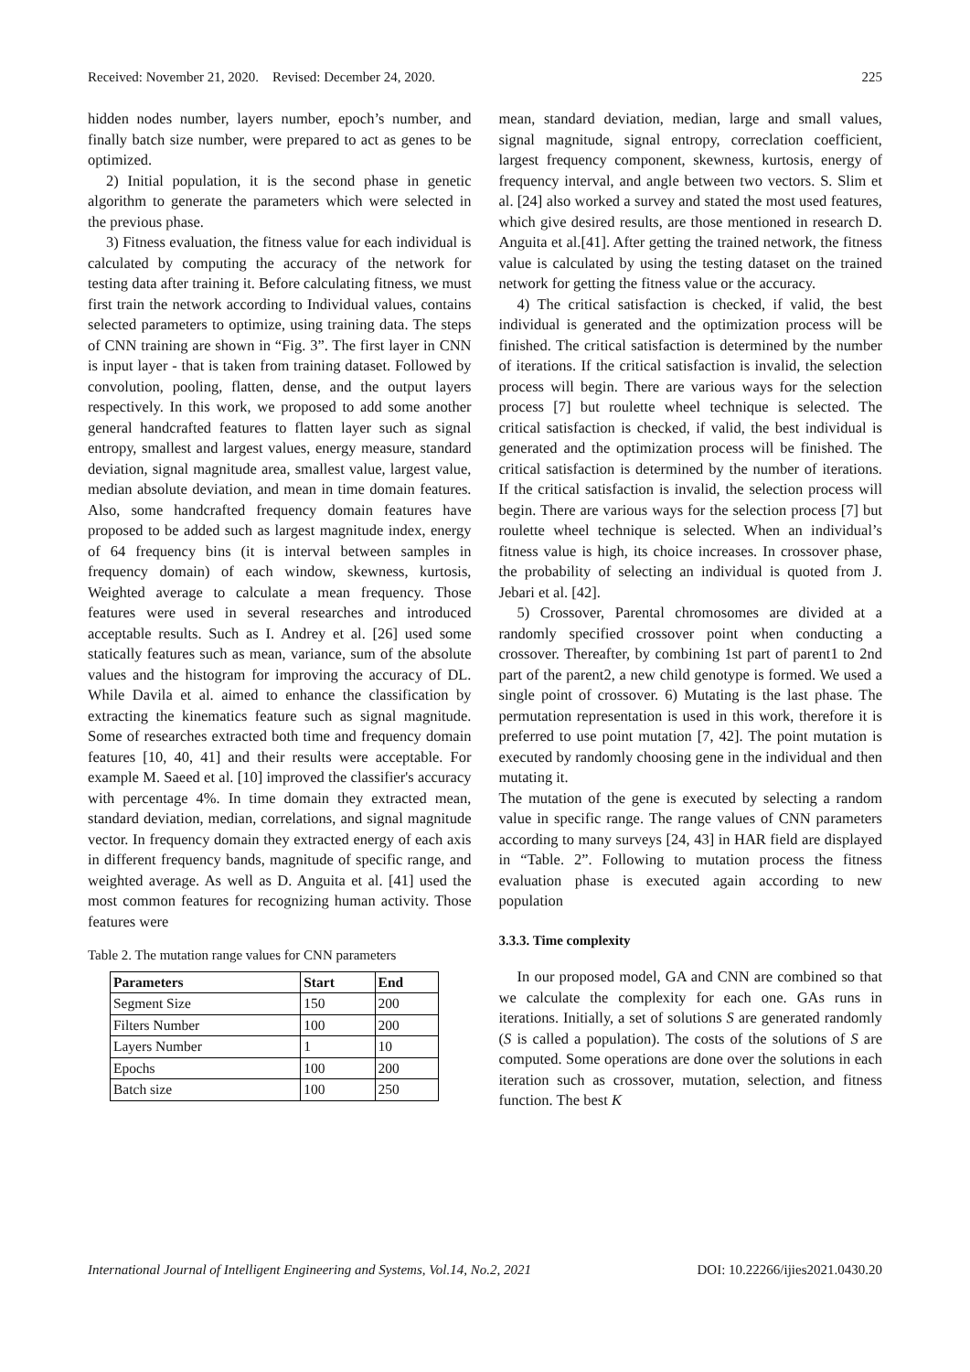Received: November 21, 2020. Revised: December 24, 2020. 225
hidden nodes number, layers number, epoch’s number, and finally batch size number, were prepared to act as genes to be optimized.
2) Initial population, it is the second phase in genetic algorithm to generate the parameters which were selected in the previous phase.
3) Fitness evaluation, the fitness value for each individual is calculated by computing the accuracy of the network for testing data after training it. Before calculating fitness, we must first train the network according to Individual values, contains selected parameters to optimize, using training data. The steps of CNN training are shown in “Fig. 3”. The first layer in CNN is input layer - that is taken from training dataset. Followed by convolution, pooling, flatten, dense, and the output layers respectively. In this work, we proposed to add some another general handcrafted features to flatten layer such as signal entropy, smallest and largest values, energy measure, standard deviation, signal magnitude area, smallest value, largest value, median absolute deviation, and mean in time domain features. Also, some handcrafted frequency domain features have proposed to be added such as largest magnitude index, energy of 64 frequency bins (it is interval between samples in frequency domain) of each window, skewness, kurtosis, Weighted average to calculate a mean frequency. Those features were used in several researches and introduced acceptable results. Such as I. Andrey et al. [26] used some statically features such as mean, variance, sum of the absolute values and the histogram for improving the accuracy of DL. While Davila et al. aimed to enhance the classification by extracting the kinematics feature such as signal magnitude. Some of researches extracted both time and frequency domain features [10, 40, 41] and their results were acceptable. For example M. Saeed et al. [10] improved the classifier's accuracy with percentage 4%. In time domain they extracted mean, standard deviation, median, correlations, and signal magnitude vector. In frequency domain they extracted energy of each axis in different frequency bands, magnitude of specific range, and weighted average. As well as D. Anguita et al. [41] used the most common features for recognizing human activity. Those features were
Table 2. The mutation range values for CNN parameters
| Parameters | Start | End |
| --- | --- | --- |
| Segment Size | 150 | 200 |
| Filters Number | 100 | 200 |
| Layers Number | 1 | 10 |
| Epochs | 100 | 200 |
| Batch size | 100 | 250 |
mean, standard deviation, median, large and small values, signal magnitude, signal entropy, correclation coefficient, largest frequency component, skewness, kurtosis, energy of frequency interval, and angle between two vectors. S. Slim et al. [24] also worked a survey and stated the most used features, which give desired results, are those mentioned in research D. Anguita et al.[41]. After getting the trained network, the fitness value is calculated by using the testing dataset on the trained network for getting the fitness value or the accuracy.
4) The critical satisfaction is checked, if valid, the best individual is generated and the optimization process will be finished. The critical satisfaction is determined by the number of iterations. If the critical satisfaction is invalid, the selection process will begin. There are various ways for the selection process [7] but roulette wheel technique is selected. The critical satisfaction is checked, if valid, the best individual is generated and the optimization process will be finished. The critical satisfaction is determined by the number of iterations. If the critical satisfaction is invalid, the selection process will begin. There are various ways for the selection process [7] but roulette wheel technique is selected. When an individual’s fitness value is high, its choice increases. In crossover phase, the probability of selecting an individual is quoted from J. Jebari et al. [42].
5) Crossover, Parental chromosomes are divided at a randomly specified crossover point when conducting a crossover. Thereafter, by combining 1st part of parent1 to 2nd part of the parent2, a new child genotype is formed. We used a single point of crossover. 6) Mutating is the last phase. The permutation representation is used in this work, therefore it is preferred to use point mutation [7, 42]. The point mutation is executed by randomly choosing gene in the individual and then mutating it.
The mutation of the gene is executed by selecting a random value in specific range. The range values of CNN parameters according to many surveys [24, 43] in HAR field are displayed in “Table. 2”. Following to mutation process the fitness evaluation phase is executed again according to new population
3.3.3. Time complexity
In our proposed model, GA and CNN are combined so that we calculate the complexity for each one. GAs runs in iterations. Initially, a set of solutions S are generated randomly (S is called a population). The costs of the solutions of S are computed. Some operations are done over the solutions in each iteration such as crossover, mutation, selection, and fitness function. The best K
International Journal of Intelligent Engineering and Systems, Vol.14, No.2, 2021 DOI: 10.22266/ijies2021.0430.20